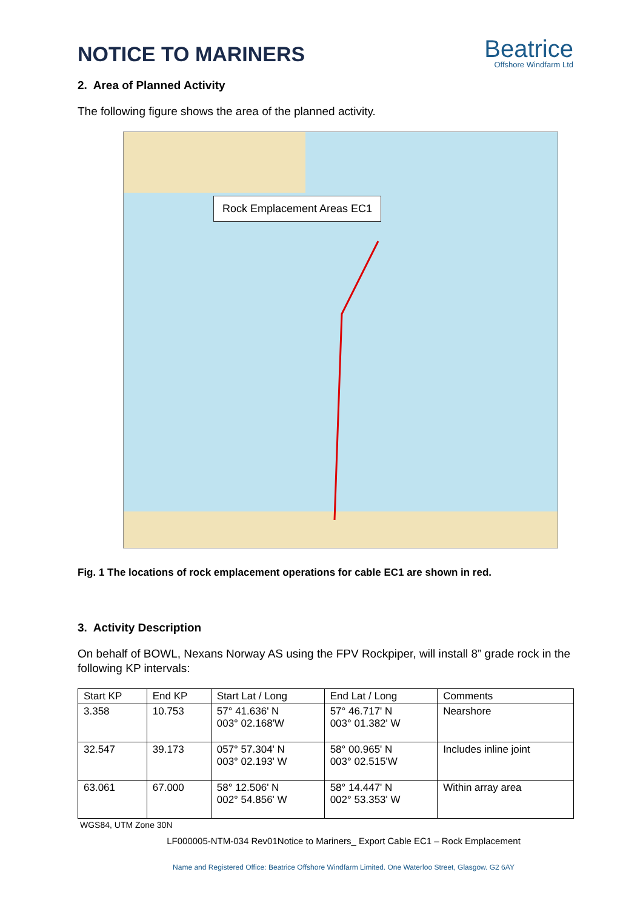NOTICE TO MARINERS
Beatrice
Offshore Windfarm Ltd
2. Area of Planned Activity
The following figure shows the area of the planned activity.
Rock Emplacement Areas EC1
Fig. 1 The locations of rock emplacement operations for cable EC1 are shown in red.
3. Activity Description
On behalf of BOWL, Nexans Norway AS using the FPV Rockpiper, will install 8” grade rock in the following KP intervals:
| Start KP | End KP | Start Lat / Long | End Lat / Long | Comments |
| --- | --- | --- | --- | --- |
| 3.358 | 10.753 | 57° 41.636' N 003° 02.168'W | 57° 46.717' N 003° 01.382' W | Nearshore |
| 32.547 | 39.173 | 057° 57.304' N 003° 02.193' W | 58° 00.965' N 003° 02.515'W | Includes inline joint |
| 63.061 | 67.000 | 58° 12.506' N 002° 54.856' W | 58° 14.447' N 002° 53.353' W | Within array area |
WGS84, UTM Zone 30N
LF000005-NTM-034 Rev01Notice to Mariners_ Export Cable EC1 – Rock Emplacement
Name and Registered Office: Beatrice Offshore Windfarm Limited. One Waterloo Street, Glasgow. G2 6AY